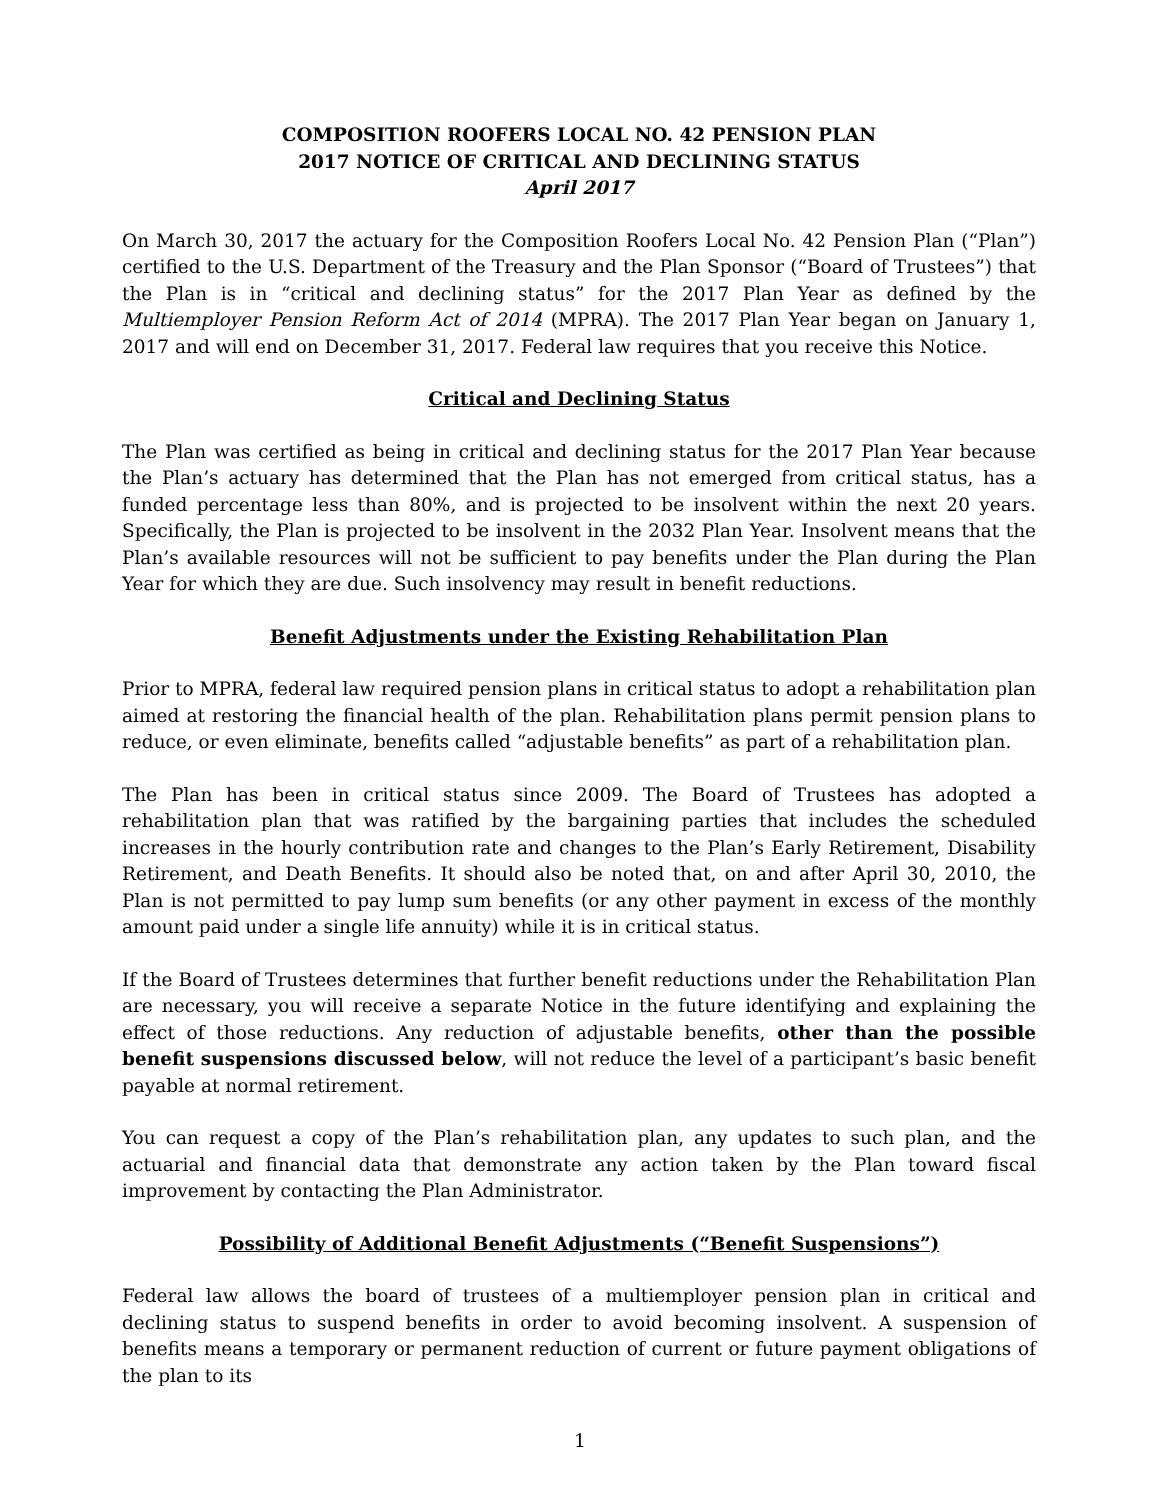COMPOSITION ROOFERS LOCAL NO. 42 PENSION PLAN
2017 NOTICE OF CRITICAL AND DECLINING STATUS
April 2017
On March 30, 2017 the actuary for the Composition Roofers Local No. 42 Pension Plan (“Plan”) certified to the U.S. Department of the Treasury and the Plan Sponsor (“Board of Trustees”) that the Plan is in “critical and declining status” for the 2017 Plan Year as defined by the Multiemployer Pension Reform Act of 2014 (MPRA). The 2017 Plan Year began on January 1, 2017 and will end on December 31, 2017. Federal law requires that you receive this Notice.
Critical and Declining Status
The Plan was certified as being in critical and declining status for the 2017 Plan Year because the Plan’s actuary has determined that the Plan has not emerged from critical status, has a funded percentage less than 80%, and is projected to be insolvent within the next 20 years. Specifically, the Plan is projected to be insolvent in the 2032 Plan Year. Insolvent means that the Plan’s available resources will not be sufficient to pay benefits under the Plan during the Plan Year for which they are due. Such insolvency may result in benefit reductions.
Benefit Adjustments under the Existing Rehabilitation Plan
Prior to MPRA, federal law required pension plans in critical status to adopt a rehabilitation plan aimed at restoring the financial health of the plan. Rehabilitation plans permit pension plans to reduce, or even eliminate, benefits called “adjustable benefits” as part of a rehabilitation plan.
The Plan has been in critical status since 2009. The Board of Trustees has adopted a rehabilitation plan that was ratified by the bargaining parties that includes the scheduled increases in the hourly contribution rate and changes to the Plan’s Early Retirement, Disability Retirement, and Death Benefits. It should also be noted that, on and after April 30, 2010, the Plan is not permitted to pay lump sum benefits (or any other payment in excess of the monthly amount paid under a single life annuity) while it is in critical status.
If the Board of Trustees determines that further benefit reductions under the Rehabilitation Plan are necessary, you will receive a separate Notice in the future identifying and explaining the effect of those reductions. Any reduction of adjustable benefits, other than the possible benefit suspensions discussed below, will not reduce the level of a participant’s basic benefit payable at normal retirement.
You can request a copy of the Plan’s rehabilitation plan, any updates to such plan, and the actuarial and financial data that demonstrate any action taken by the Plan toward fiscal improvement by contacting the Plan Administrator.
Possibility of Additional Benefit Adjustments (“Benefit Suspensions”)
Federal law allows the board of trustees of a multiemployer pension plan in critical and declining status to suspend benefits in order to avoid becoming insolvent. A suspension of benefits means a temporary or permanent reduction of current or future payment obligations of the plan to its
1